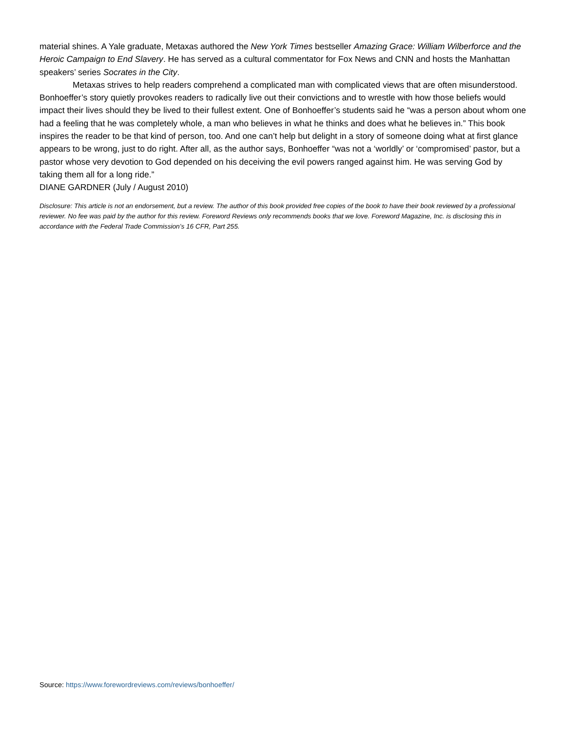material shines. A Yale graduate, Metaxas authored the New York Times bestseller Amazing Grace: William Wilberforce and the Heroic Campaign to End Slavery. He has served as a cultural commentator for Fox News and CNN and hosts the Manhattan speakers’ series Socrates in the City.
Metaxas strives to help readers comprehend a complicated man with complicated views that are often misunderstood. Bonhoeffer’s story quietly provokes readers to radically live out their convictions and to wrestle with how those beliefs would impact their lives should they be lived to their fullest extent. One of Bonhoeffer’s students said he “was a person about whom one had a feeling that he was completely whole, a man who believes in what he thinks and does what he believes in.” This book inspires the reader to be that kind of person, too. And one can’t help but delight in a story of someone doing what at first glance appears to be wrong, just to do right. After all, as the author says, Bonhoeffer “was not a ‘worldly’ or ‘compromised’ pastor, but a pastor whose very devotion to God depended on his deceiving the evil powers ranged against him. He was serving God by taking them all for a long ride.”
DIANE GARDNER (July / August 2010)
Disclosure: This article is not an endorsement, but a review. The author of this book provided free copies of the book to have their book reviewed by a professional reviewer. No fee was paid by the author for this review. Foreword Reviews only recommends books that we love. Foreword Magazine, Inc. is disclosing this in accordance with the Federal Trade Commission’s 16 CFR, Part 255.
Source: https://www.forewordreviews.com/reviews/bonhoeffer/